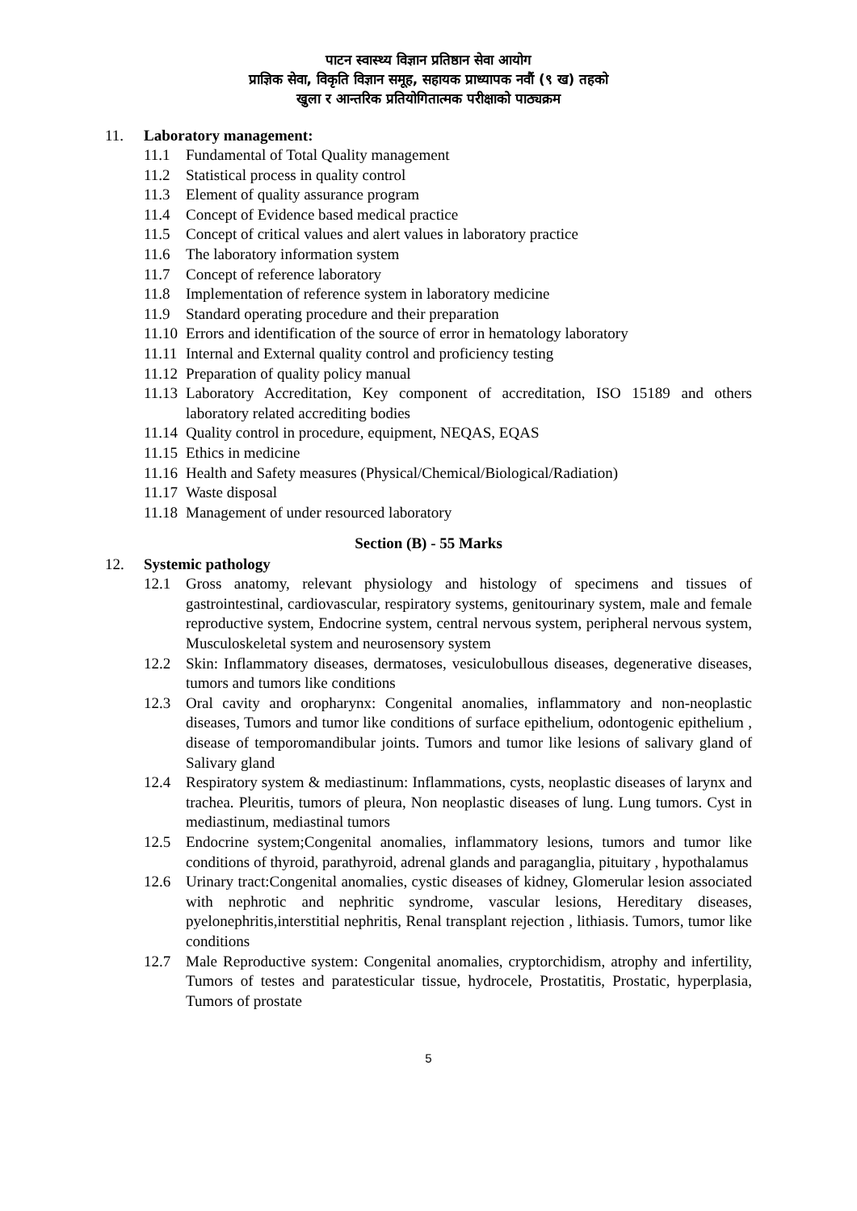पाटन स्वास्थ्य विज्ञान प्रतिष्ठान सेवा आयोग
प्राज्ञिक सेवा, विकृति विज्ञान समूह, सहायक प्राध्यापक नवौं (९ ख) तहको
खुला र आन्तरिक प्रतियोगितात्मक परीक्षाको पाठ्यक्रम
11. Laboratory management:
11.1 Fundamental of Total Quality management
11.2 Statistical process in quality control
11.3 Element of quality assurance program
11.4 Concept of Evidence based medical practice
11.5 Concept of critical values and alert values in laboratory practice
11.6 The laboratory information system
11.7 Concept of reference laboratory
11.8 Implementation of reference system in laboratory medicine
11.9 Standard operating procedure and their preparation
11.10 Errors and identification of the source of error in hematology laboratory
11.11 Internal and External quality control and proficiency testing
11.12 Preparation of quality policy manual
11.13 Laboratory Accreditation, Key component of accreditation, ISO 15189 and others laboratory related accrediting bodies
11.14 Quality control in procedure, equipment, NEQAS, EQAS
11.15 Ethics in medicine
11.16 Health and Safety measures (Physical/Chemical/Biological/Radiation)
11.17 Waste disposal
11.18 Management of under resourced laboratory
Section (B) - 55 Marks
12. Systemic pathology
12.1 Gross anatomy, relevant physiology and histology of specimens and tissues of gastrointestinal, cardiovascular, respiratory systems, genitourinary system, male and female reproductive system, Endocrine system, central nervous system, peripheral nervous system, Musculoskeletal system and neurosensory system
12.2 Skin: Inflammatory diseases, dermatoses, vesiculobullous diseases, degenerative diseases, tumors and tumors like conditions
12.3 Oral cavity and oropharynx: Congenital anomalies, inflammatory and non-neoplastic diseases, Tumors and tumor like conditions of surface epithelium, odontogenic epithelium , disease of temporomandibular joints. Tumors and tumor like lesions of salivary gland of Salivary gland
12.4 Respiratory system & mediastinum: Inflammations, cysts, neoplastic diseases of larynx and trachea. Pleuritis, tumors of pleura, Non neoplastic diseases of lung. Lung tumors. Cyst in mediastinum, mediastinal tumors
12.5 Endocrine system;Congenital anomalies, inflammatory lesions, tumors and tumor like conditions of thyroid, parathyroid, adrenal glands and paraganglia, pituitary , hypothalamus
12.6 Urinary tract:Congenital anomalies, cystic diseases of kidney, Glomerular lesion associated with nephrotic and nephritic syndrome, vascular lesions, Hereditary diseases, pyelonephritis,interstitial nephritis, Renal transplant rejection , lithiasis. Tumors, tumor like conditions
12.7 Male Reproductive system: Congenital anomalies, cryptorchidism, atrophy and infertility, Tumors of testes and paratesticular tissue, hydrocele, Prostatitis, Prostatic, hyperplasia, Tumors of prostate
5